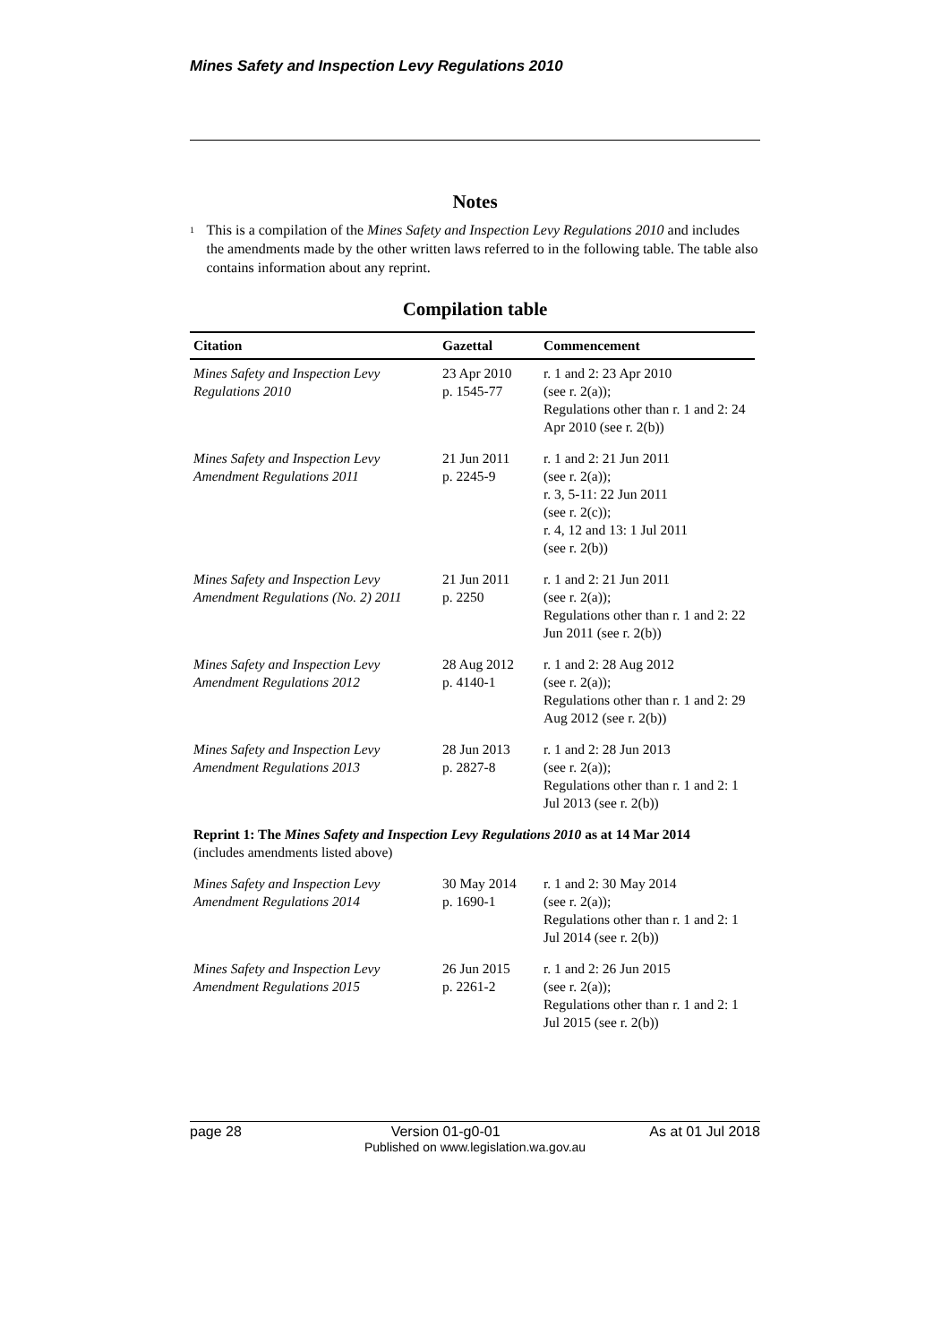Mines Safety and Inspection Levy Regulations 2010
Notes
<sup>1</sup>
This is a compilation of the Mines Safety and Inspection Levy Regulations 2010 and includes the amendments made by the other written laws referred to in the following table. The table also contains information about any reprint.
Compilation table
| Citation | Gazettal | Commencement |
| --- | --- | --- |
| Mines Safety and Inspection Levy Regulations 2010 | 23 Apr 2010 p. 1545-77 | r. 1 and 2: 23 Apr 2010 (see r. 2(a)); Regulations other than r. 1 and 2: 24 Apr 2010 (see r. 2(b)) |
| Mines Safety and Inspection Levy Amendment Regulations 2011 | 21 Jun 2011 p. 2245-9 | r. 1 and 2: 21 Jun 2011 (see r. 2(a)); r. 3, 5-11: 22 Jun 2011 (see r. 2(c)); r. 4, 12 and 13: 1 Jul 2011 (see r. 2(b)) |
| Mines Safety and Inspection Levy Amendment Regulations (No. 2) 2011 | 21 Jun 2011 p. 2250 | r. 1 and 2: 21 Jun 2011 (see r. 2(a)); Regulations other than r. 1 and 2: 22 Jun 2011 (see r. 2(b)) |
| Mines Safety and Inspection Levy Amendment Regulations 2012 | 28 Aug 2012 p. 4140-1 | r. 1 and 2: 28 Aug 2012 (see r. 2(a)); Regulations other than r. 1 and 2: 29 Aug 2012 (see r. 2(b)) |
| Mines Safety and Inspection Levy Amendment Regulations 2013 | 28 Jun 2013 p. 2827-8 | r. 1 and 2: 28 Jun 2013 (see r. 2(a)); Regulations other than r. 1 and 2: 1 Jul 2013 (see r. 2(b)) |
| Reprint 1: The Mines Safety and Inspection Levy Regulations 2010 as at 14 Mar 2014 (includes amendments listed above) | | |
| Mines Safety and Inspection Levy Amendment Regulations 2014 | 30 May 2014 p. 1690-1 | r. 1 and 2: 30 May 2014 (see r. 2(a)); Regulations other than r. 1 and 2: 1 Jul 2014 (see r. 2(b)) |
| Mines Safety and Inspection Levy Amendment Regulations 2015 | 26 Jun 2015 p. 2261-2 | r. 1 and 2: 26 Jun 2015 (see r. 2(a)); Regulations other than r. 1 and 2: 1 Jul 2015 (see r. 2(b)) |
page 28 Version 01-g0-01 As at 01 Jul 2018
Published on www.legislation.wa.gov.au